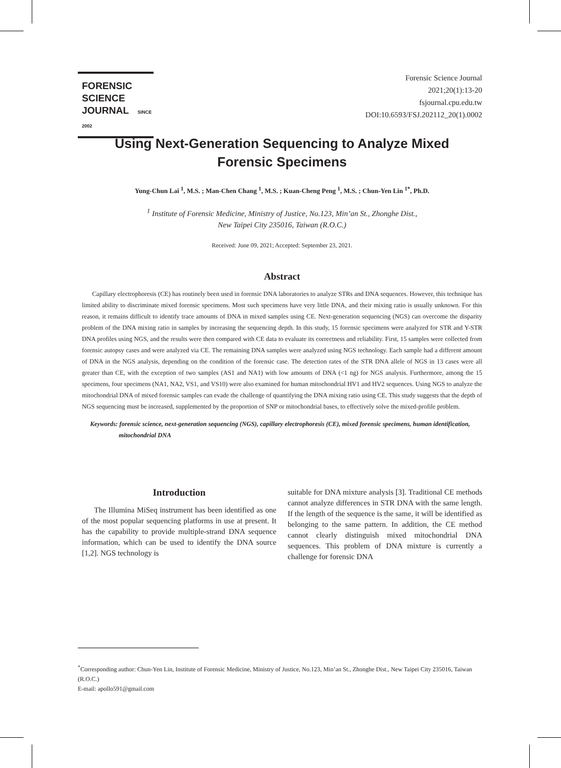FORENSIC SCIENCE
JOURNAL SINCE 2002
Forensic Science Journal
2021;20(1):13-20
fsjournal.cpu.edu.tw
DOI:10.6593/FSJ.202112_20(1).0002
Using Next-Generation Sequencing to Analyze Mixed
Forensic Specimens
Yung-Chun Lai <sup>1</sup>, M.S. ; Man-Chen Chang <sup>1</sup>, M.S. ; Kuan-Cheng Peng <sup>1</sup>, M.S. ; Chun-Yen Lin <sup>1*</sup>, Ph.D.
<sup>1</sup> Institute of Forensic Medicine, Ministry of Justice, No.123, Min’an St., Zhonghe Dist.,
New Taipei City 235016, Taiwan (R.O.C.)
Received: June 09, 2021; Accepted: September 23, 2021.
Abstract
Capillary electrophoresis (CE) has routinely been used in forensic DNA laboratories to analyze STRs and DNA sequences. However, this technique has limited ability to discriminate mixed forensic specimens. Most such specimens have very little DNA, and their mixing ratio is usually unknown. For this reason, it remains difficult to identify trace amounts of DNA in mixed samples using CE. Next-generation sequencing (NGS) can overcome the disparity problem of the DNA mixing ratio in samples by increasing the sequencing depth. In this study, 15 forensic specimens were analyzed for STR and Y-STR DNA profiles using NGS, and the results were then compared with CE data to evaluate its correctness and reliability. First, 15 samples were collected from forensic autopsy cases and were analyzed via CE. The remaining DNA samples were analyzed using NGS technology. Each sample had a different amount of DNA in the NGS analysis, depending on the condition of the forensic case. The detection rates of the STR DNA allele of NGS in 13 cases were all greater than CE, with the exception of two samples (AS1 and NA1) with low amounts of DNA (<1 ng) for NGS analysis. Furthermore, among the 15 specimens, four specimens (NA1, NA2, VS1, and VS10) were also examined for human mitochondrial HV1 and HV2 sequences. Using NGS to analyze the mitochondrial DNA of mixed forensic samples can evade the challenge of quantifying the DNA mixing ratio using CE. This study suggests that the depth of NGS sequencing must be increased, supplemented by the proportion of SNP or mitochondrial bases, to effectively solve the mixed-profile problem.
Keywords: forensic science, next-generation sequencing (NGS), capillary electrophoresis (CE), mixed forensic specimens, human identification, mitochondrial DNA
Introduction
The Illumina MiSeq instrument has been identified as one of the most popular sequencing platforms in use at present. It has the capability to provide multiple-strand DNA sequence information, which can be used to identify the DNA source [1,2]. NGS technology is
suitable for DNA mixture analysis [3]. Traditional CE methods cannot analyze differences in STR DNA with the same length. If the length of the sequence is the same, it will be identified as belonging to the same pattern. In addition, the CE method cannot clearly distinguish mixed mitochondrial DNA sequences. This problem of DNA mixture is currently a challenge for forensic DNA
<sup>*</sup> Corresponding author: Chun-Yen Lin, Institute of Forensic Medicine, Ministry of Justice, No.123, Min’an St., Zhonghe Dist., New Taipei City 235016, Taiwan (R.O.C.)
E-mail: apollo591@gmail.com